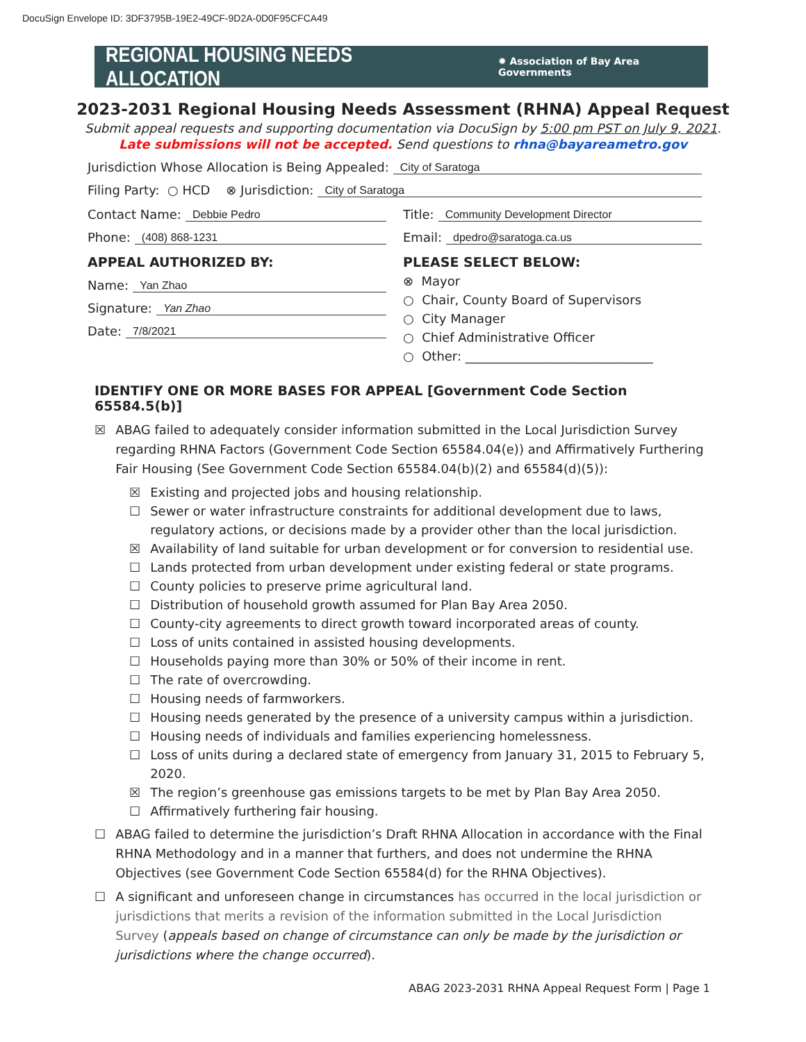DocuSign Envelope ID: 3DF3795B-19E2-49CF-9D2A-0D0F95CFCA49
REGIONAL HOUSING NEEDS ALLOCATION ✹ Association of Bay Area Governments
2023-2031 Regional Housing Needs Assessment (RHNA) Appeal Request
Submit appeal requests and supporting documentation via DocuSign by 5:00 pm PST on July 9, 2021.
Late submissions will not be accepted. Send questions to rhna@bayareametro.gov
Jurisdiction Whose Allocation is Being Appealed: City of Saratoga
Filing Party: ○ HCD ⊗ Jurisdiction: City of Saratoga
Contact Name: Debbie Pedro
Phone: (408) 868-1231
Title: Community Development Director
Email: dpedro@saratoga.ca.us
APPEAL AUTHORIZED BY:
Name: Yan Zhao
Signature: Yan Zhao
Date: 7/8/2021
PLEASE SELECT BELOW:
⊗ Mayor
○ Chair, County Board of Supervisors
○ City Manager
○ Chief Administrative Officer
○ Other: ______________________________
IDENTIFY ONE OR MORE BASES FOR APPEAL [Government Code Section 65584.5(b)]
☒ ABAG failed to adequately consider information submitted in the Local Jurisdiction Survey regarding RHNA Factors (Government Code Section 65584.04(e)) and Affirmatively Furthering Fair Housing (See Government Code Section 65584.04(b)(2) and 65584(d)(5)):
☒ Existing and projected jobs and housing relationship.
☐ Sewer or water infrastructure constraints for additional development due to laws, regulatory actions, or decisions made by a provider other than the local jurisdiction.
☒ Availability of land suitable for urban development or for conversion to residential use.
☐ Lands protected from urban development under existing federal or state programs.
☐ County policies to preserve prime agricultural land.
☐ Distribution of household growth assumed for Plan Bay Area 2050.
☐ County-city agreements to direct growth toward incorporated areas of county.
☐ Loss of units contained in assisted housing developments.
☐ Households paying more than 30% or 50% of their income in rent.
☐ The rate of overcrowding.
☐ Housing needs of farmworkers.
☐ Housing needs generated by the presence of a university campus within a jurisdiction.
☐ Housing needs of individuals and families experiencing homelessness.
☐ Loss of units during a declared state of emergency from January 31, 2015 to February 5, 2020.
☒ The region’s greenhouse gas emissions targets to be met by Plan Bay Area 2050.
☐ Affirmatively furthering fair housing.
☐ ABAG failed to determine the jurisdiction’s Draft RHNA Allocation in accordance with the Final RHNA Methodology and in a manner that furthers, and does not undermine the RHNA Objectives (see Government Code Section 65584(d) for the RHNA Objectives).
☐ A significant and unforeseen change in circumstances has occurred in the local jurisdiction or jurisdictions that merits a revision of the information submitted in the Local Jurisdiction Survey (appeals based on change of circumstance can only be made by the jurisdiction or jurisdictions where the change occurred).
ABAG 2023-2031 RHNA Appeal Request Form | Page 1